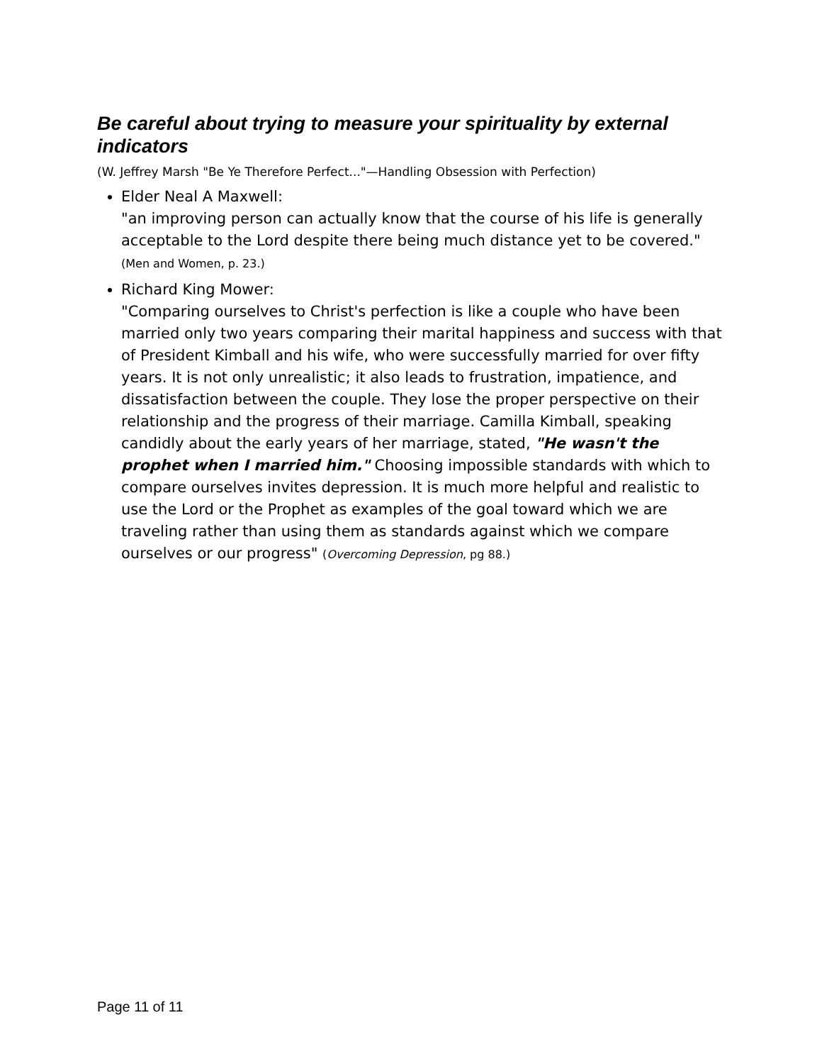Be careful about trying to measure your spirituality by external indicators
(W. Jeffrey Marsh "Be Ye Therefore Perfect..."—Handling Obsession with Perfection)
Elder Neal A Maxwell:
"an improving person can actually know that the course of his life is generally acceptable to the Lord despite there being much distance yet to be covered." (Men and Women, p. 23.)
Richard King Mower:
"Comparing ourselves to Christ's perfection is like a couple who have been married only two years comparing their marital happiness and success with that of President Kimball and his wife, who were successfully married for over fifty years. It is not only unrealistic; it also leads to frustration, impatience, and dissatisfaction between the couple. They lose the proper perspective on their relationship and the progress of their marriage. Camilla Kimball, speaking candidly about the early years of her marriage, stated, "He wasn't the prophet when I married him." Choosing impossible standards with which to compare ourselves invites depression. It is much more helpful and realistic to use the Lord or the Prophet as examples of the goal toward which we are traveling rather than using them as standards against which we compare ourselves or our progress" (Overcoming Depression, pg 88.)
Page 11 of 11